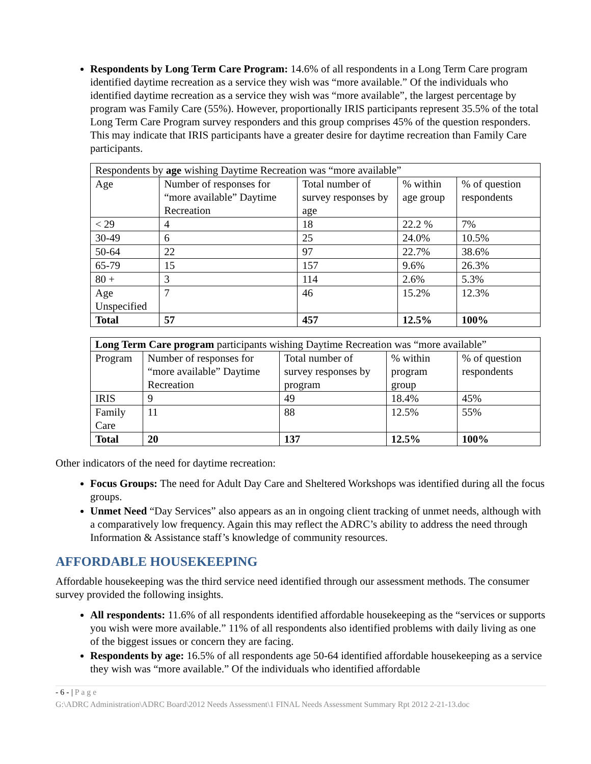Respondents by Long Term Care Program: 14.6% of all respondents in a Long Term Care program identified daytime recreation as a service they wish was “more available.” Of the individuals who identified daytime recreation as a service they wish was “more available”, the largest percentage by program was Family Care (55%). However, proportionally IRIS participants represent 35.5% of the total Long Term Care Program survey responders and this group comprises 45% of the question responders. This may indicate that IRIS participants have a greater desire for daytime recreation than Family Care participants.
| Respondents by age wishing Daytime Recreation was “more available” | | | | |
| --- | --- | --- | --- | --- |
| Age | Number of responses for “more available” Daytime Recreation | Total number of survey responses by age | % within age group | % of question respondents |
| < 29 | 4 | 18 | 22.2 % | 7% |
| 30-49 | 6 | 25 | 24.0% | 10.5% |
| 50-64 | 22 | 97 | 22.7% | 38.6% |
| 65-79 | 15 | 157 | 9.6% | 26.3% |
| 80 + | 3 | 114 | 2.6% | 5.3% |
| Age Unspecified | 7 | 46 | 15.2% | 12.3% |
| Total | 57 | 457 | 12.5% | 100% |
| Long Term Care program participants wishing Daytime Recreation was “more available” | | | | |
| --- | --- | --- | --- | --- |
| Program | Number of responses for “more available” Daytime Recreation | Total number of survey responses by program | % within program group | % of question respondents |
| IRIS | 9 | 49 | 18.4% | 45% |
| Family Care | 11 | 88 | 12.5% | 55% |
| Total | 20 | 137 | 12.5% | 100% |
Other indicators of the need for daytime recreation:
Focus Groups: The need for Adult Day Care and Sheltered Workshops was identified during all the focus groups.
Unmet Need “Day Services” also appears as an in ongoing client tracking of unmet needs, although with a comparatively low frequency. Again this may reflect the ADRC’s ability to address the need through Information & Assistance staff’s knowledge of community resources.
AFFORDABLE HOUSEKEEPING
Affordable housekeeping was the third service need identified through our assessment methods. The consumer survey provided the following insights.
All respondents: 11.6% of all respondents identified affordable housekeeping as the “services or supports you wish were more available.” 11% of all respondents also identified problems with daily living as one of the biggest issues or concern they are facing.
Respondents by age: 16.5% of all respondents age 50-64 identified affordable housekeeping as a service they wish was “more available.” Of the individuals who identified affordable
- 6 - | P a g e
G:\ADRC Administration\ADRC Board\2012 Needs Assessment\1 FINAL Needs Assessment Summary Rpt 2012 2-21-13.doc